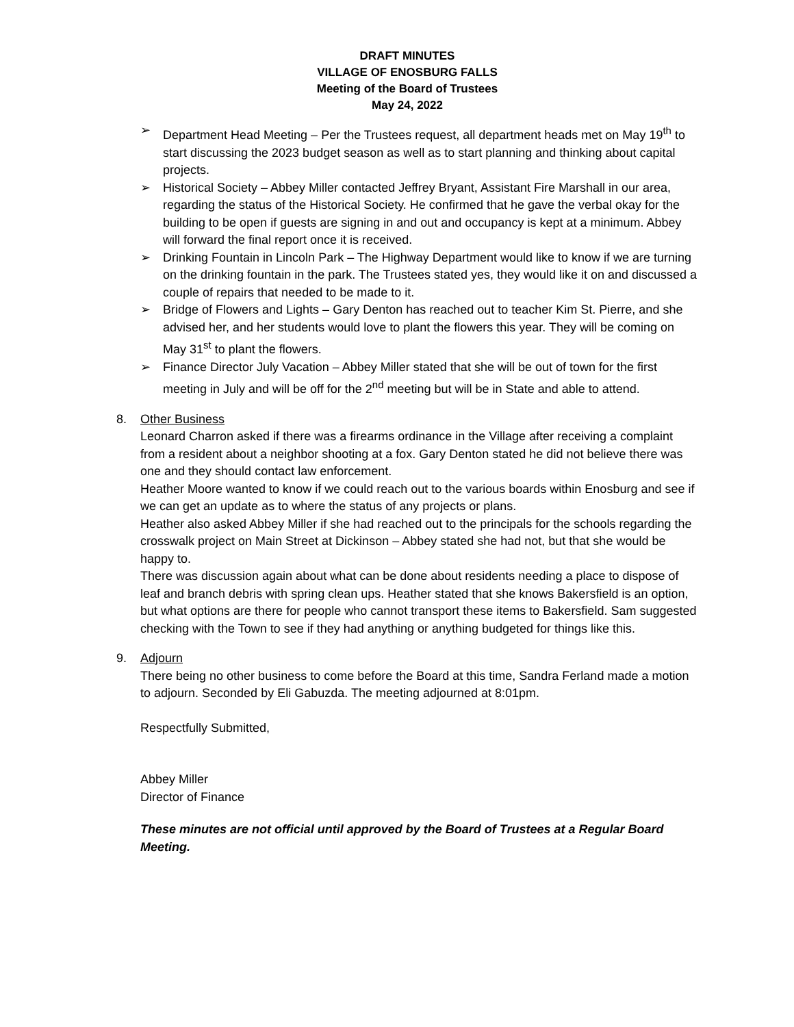DRAFT MINUTES
VILLAGE OF ENOSBURG FALLS
Meeting of the Board of Trustees
May 24, 2022
➢ Department Head Meeting – Per the Trustees request, all department heads met on May 19<sup>th</sup> to start discussing the 2023 budget season as well as to start planning and thinking about capital projects.
➢ Historical Society – Abbey Miller contacted Jeffrey Bryant, Assistant Fire Marshall in our area, regarding the status of the Historical Society. He confirmed that he gave the verbal okay for the building to be open if guests are signing in and out and occupancy is kept at a minimum. Abbey will forward the final report once it is received.
➢ Drinking Fountain in Lincoln Park – The Highway Department would like to know if we are turning on the drinking fountain in the park. The Trustees stated yes, they would like it on and discussed a couple of repairs that needed to be made to it.
➢ Bridge of Flowers and Lights – Gary Denton has reached out to teacher Kim St. Pierre, and she advised her, and her students would love to plant the flowers this year. They will be coming on May 31<sup>st</sup> to plant the flowers.
➢ Finance Director July Vacation – Abbey Miller stated that she will be out of town for the first meeting in July and will be off for the 2<sup>nd</sup> meeting but will be in State and able to attend.
8. Other Business
Leonard Charron asked if there was a firearms ordinance in the Village after receiving a complaint from a resident about a neighbor shooting at a fox. Gary Denton stated he did not believe there was one and they should contact law enforcement.
Heather Moore wanted to know if we could reach out to the various boards within Enosburg and see if we can get an update as to where the status of any projects or plans.
Heather also asked Abbey Miller if she had reached out to the principals for the schools regarding the crosswalk project on Main Street at Dickinson – Abbey stated she had not, but that she would be happy to.
There was discussion again about what can be done about residents needing a place to dispose of leaf and branch debris with spring clean ups. Heather stated that she knows Bakersfield is an option, but what options are there for people who cannot transport these items to Bakersfield. Sam suggested checking with the Town to see if they had anything or anything budgeted for things like this.
9. Adjourn
There being no other business to come before the Board at this time, Sandra Ferland made a motion to adjourn. Seconded by Eli Gabuzda. The meeting adjourned at 8:01pm.
Respectfully Submitted,
Abbey Miller
Director of Finance
These minutes are not official until approved by the Board of Trustees at a Regular Board Meeting.